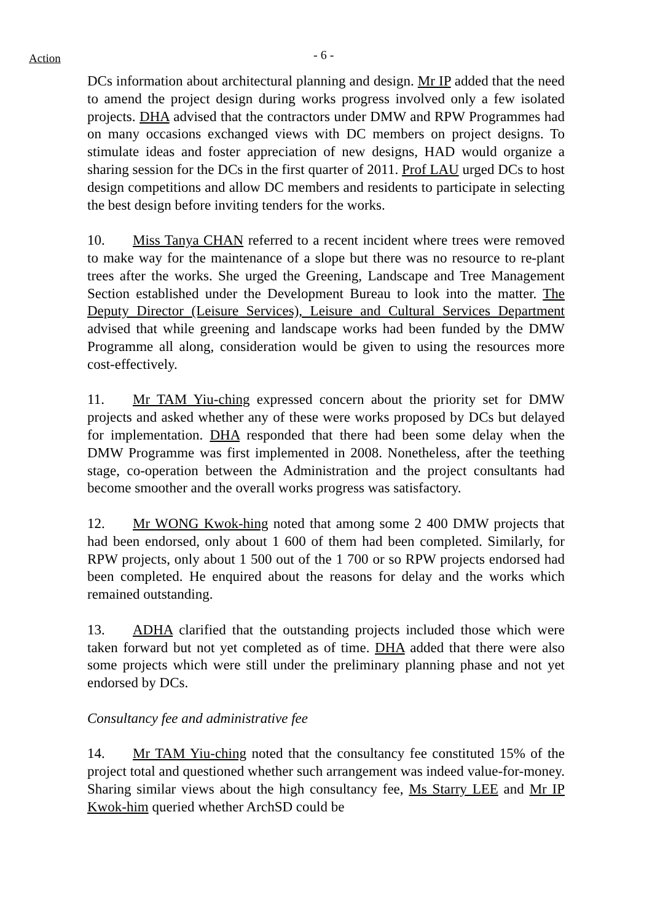Action - 6 -
DCs information about architectural planning and design. Mr IP added that the need to amend the project design during works progress involved only a few isolated projects. DHA advised that the contractors under DMW and RPW Programmes had on many occasions exchanged views with DC members on project designs. To stimulate ideas and foster appreciation of new designs, HAD would organize a sharing session for the DCs in the first quarter of 2011. Prof LAU urged DCs to host design competitions and allow DC members and residents to participate in selecting the best design before inviting tenders for the works.
10. Miss Tanya CHAN referred to a recent incident where trees were removed to make way for the maintenance of a slope but there was no resource to re-plant trees after the works. She urged the Greening, Landscape and Tree Management Section established under the Development Bureau to look into the matter. The Deputy Director (Leisure Services), Leisure and Cultural Services Department advised that while greening and landscape works had been funded by the DMW Programme all along, consideration would be given to using the resources more cost-effectively.
11. Mr TAM Yiu-ching expressed concern about the priority set for DMW projects and asked whether any of these were works proposed by DCs but delayed for implementation. DHA responded that there had been some delay when the DMW Programme was first implemented in 2008. Nonetheless, after the teething stage, co-operation between the Administration and the project consultants had become smoother and the overall works progress was satisfactory.
12. Mr WONG Kwok-hing noted that among some 2 400 DMW projects that had been endorsed, only about 1 600 of them had been completed. Similarly, for RPW projects, only about 1 500 out of the 1 700 or so RPW projects endorsed had been completed. He enquired about the reasons for delay and the works which remained outstanding.
13. ADHA clarified that the outstanding projects included those which were taken forward but not yet completed as of time. DHA added that there were also some projects which were still under the preliminary planning phase and not yet endorsed by DCs.
Consultancy fee and administrative fee
14. Mr TAM Yiu-ching noted that the consultancy fee constituted 15% of the project total and questioned whether such arrangement was indeed value-for-money. Sharing similar views about the high consultancy fee, Ms Starry LEE and Mr IP Kwok-him queried whether ArchSD could be